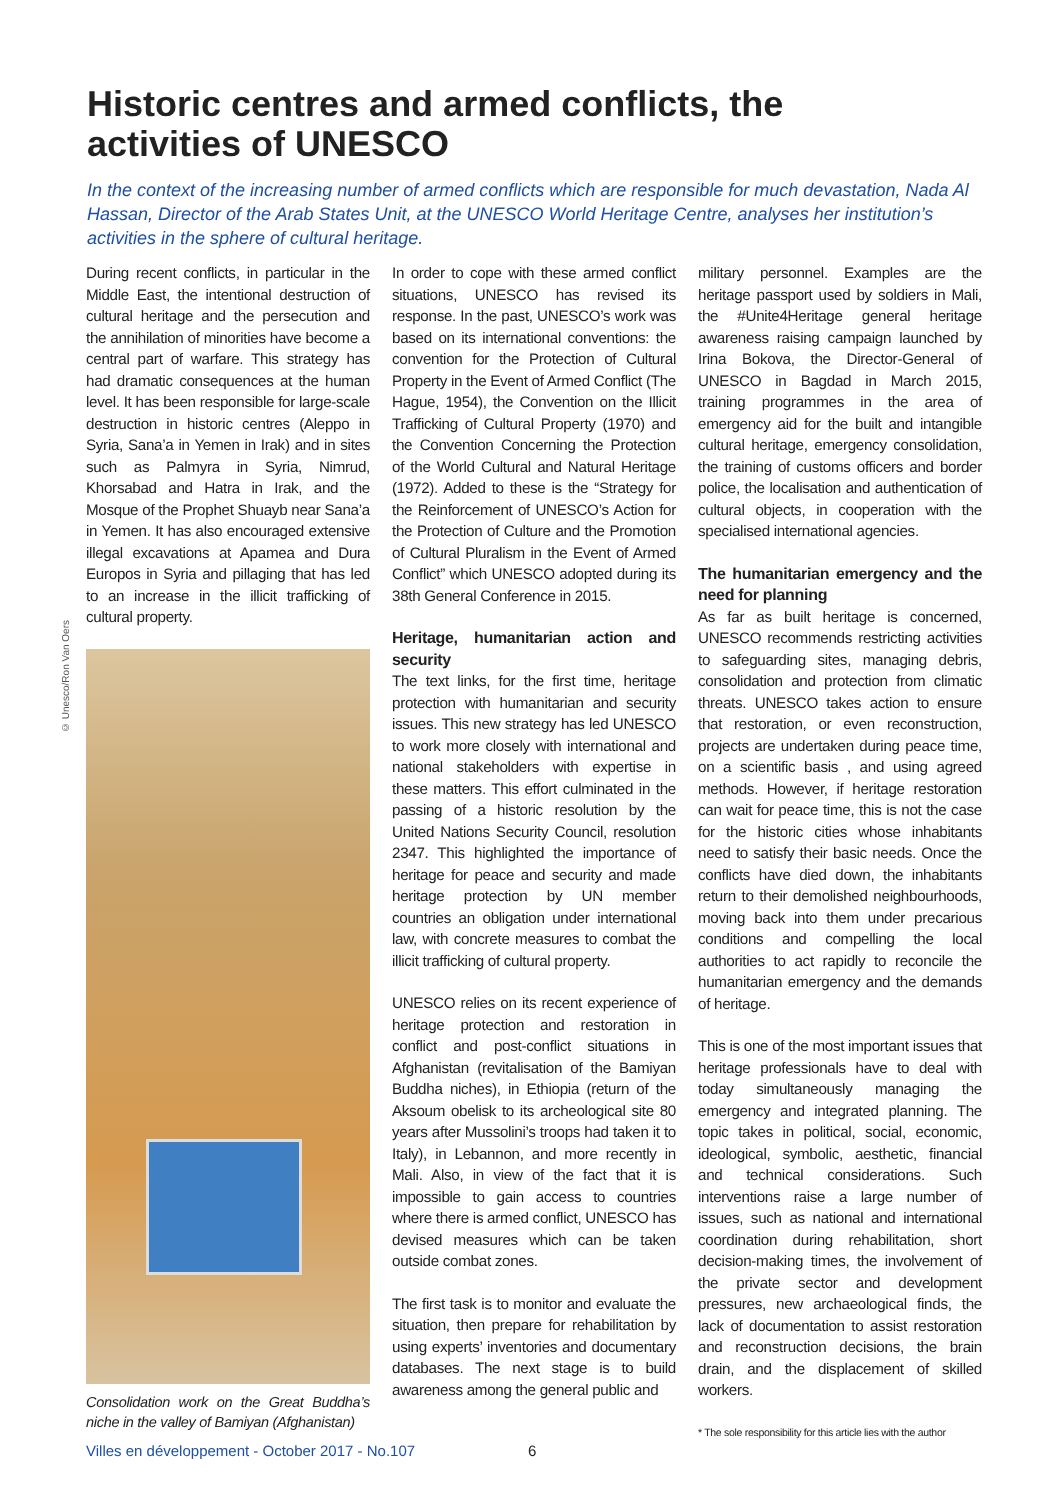Historic centres and armed conflicts, the activities of UNESCO
In the context of the increasing number of armed conflicts which are responsible for much devastation, Nada Al Hassan, Director of the Arab States Unit, at the UNESCO World Heritage Centre, analyses her institution’s activities in the sphere of cultural heritage.
© Unesco/Ron Van Oers
During recent conflicts, in particular in the Middle East, the intentional destruction of cultural heritage and the persecution and the annihilation of minorities have become a central part of warfare. This strategy has had dramatic consequences at the human level. It has been responsible for large-scale destruction in historic centres (Aleppo in Syria, Sana’a in Yemen in Irak) and in sites such as Palmyra in Syria, Nimrud, Khorsabad and Hatra in Irak, and the Mosque of the Prophet Shuayb near Sana’a in Yemen. It has also encouraged extensive illegal excavations at Apamea and Dura Europos in Syria and pillaging that has led to an increase in the illicit trafficking of cultural property.
Consolidation work on the Great Buddha’s niche in the valley of Bamiyan (Afghanistan)
In order to cope with these armed conflict situations, UNESCO has revised its response. In the past, UNESCO’s work was based on its international conventions: the convention for the Protection of Cultural Property in the Event of Armed Conflict (The Hague, 1954), the Convention on the Illicit Trafficking of Cultural Property (1970) and the Convention Concerning the Protection of the World Cultural and Natural Heritage (1972). Added to these is the “Strategy for the Reinforcement of UNESCO’s Action for the Protection of Culture and the Promotion of Cultural Pluralism in the Event of Armed Conflict” which UNESCO adopted during its 38th General Conference in 2015.
Heritage, humanitarian action and security
The text links, for the first time, heritage protection with humanitarian and security issues. This new strategy has led UNESCO to work more closely with international and national stakeholders with expertise in these matters. This effort culminated in the passing of a historic resolution by the United Nations Security Council, resolution 2347. This highlighted the importance of heritage for peace and security and made heritage protection by UN member countries an obligation under international law, with concrete measures to combat the illicit trafficking of cultural property.
UNESCO relies on its recent experience of heritage protection and restoration in conflict and post-conflict situations in Afghanistan (revitalisation of the Bamiyan Buddha niches), in Ethiopia (return of the Aksoum obelisk to its archeological site 80 years after Mussolini’s troops had taken it to Italy), in Lebannon, and more recently in Mali. Also, in view of the fact that it is impossible to gain access to countries where there is armed conflict, UNESCO has devised measures which can be taken outside combat zones.
The first task is to monitor and evaluate the situation, then prepare for rehabilitation by using experts’ inventories and documentary databases. The next stage is to build awareness among the general public and
military personnel. Examples are the heritage passport used by soldiers in Mali, the #Unite4Heritage general heritage awareness raising campaign launched by Irina Bokova, the Director-General of UNESCO in Bagdad in March 2015, training programmes in the area of emergency aid for the built and intangible cultural heritage, emergency consolidation, the training of customs officers and border police, the localisation and authentication of cultural objects, in cooperation with the specialised international agencies.
The humanitarian emergency and the need for planning
As far as built heritage is concerned, UNESCO recommends restricting activities to safeguarding sites, managing debris, consolidation and protection from climatic threats. UNESCO takes action to ensure that restoration, or even reconstruction, projects are undertaken during peace time, on a scientific basis , and using agreed methods. However, if heritage restoration can wait for peace time, this is not the case for the historic cities whose inhabitants need to satisfy their basic needs. Once the conflicts have died down, the inhabitants return to their demolished neighbourhoods, moving back into them under precarious conditions and compelling the local authorities to act rapidly to reconcile the humanitarian emergency and the demands of heritage.
This is one of the most important issues that heritage professionals have to deal with today simultaneously managing the emergency and integrated planning. The topic takes in political, social, economic, ideological, symbolic, aesthetic, financial and technical considerations. Such interventions raise a large number of issues, such as national and international coordination during rehabilitation, short decision-making times, the involvement of the private sector and development pressures, new archaeological finds, the lack of documentation to assist restoration and reconstruction decisions, the brain drain, and the displacement of skilled workers.
* The sole responsibility for this article lies with the author
Villes en développement - October 2017 - No.107
6